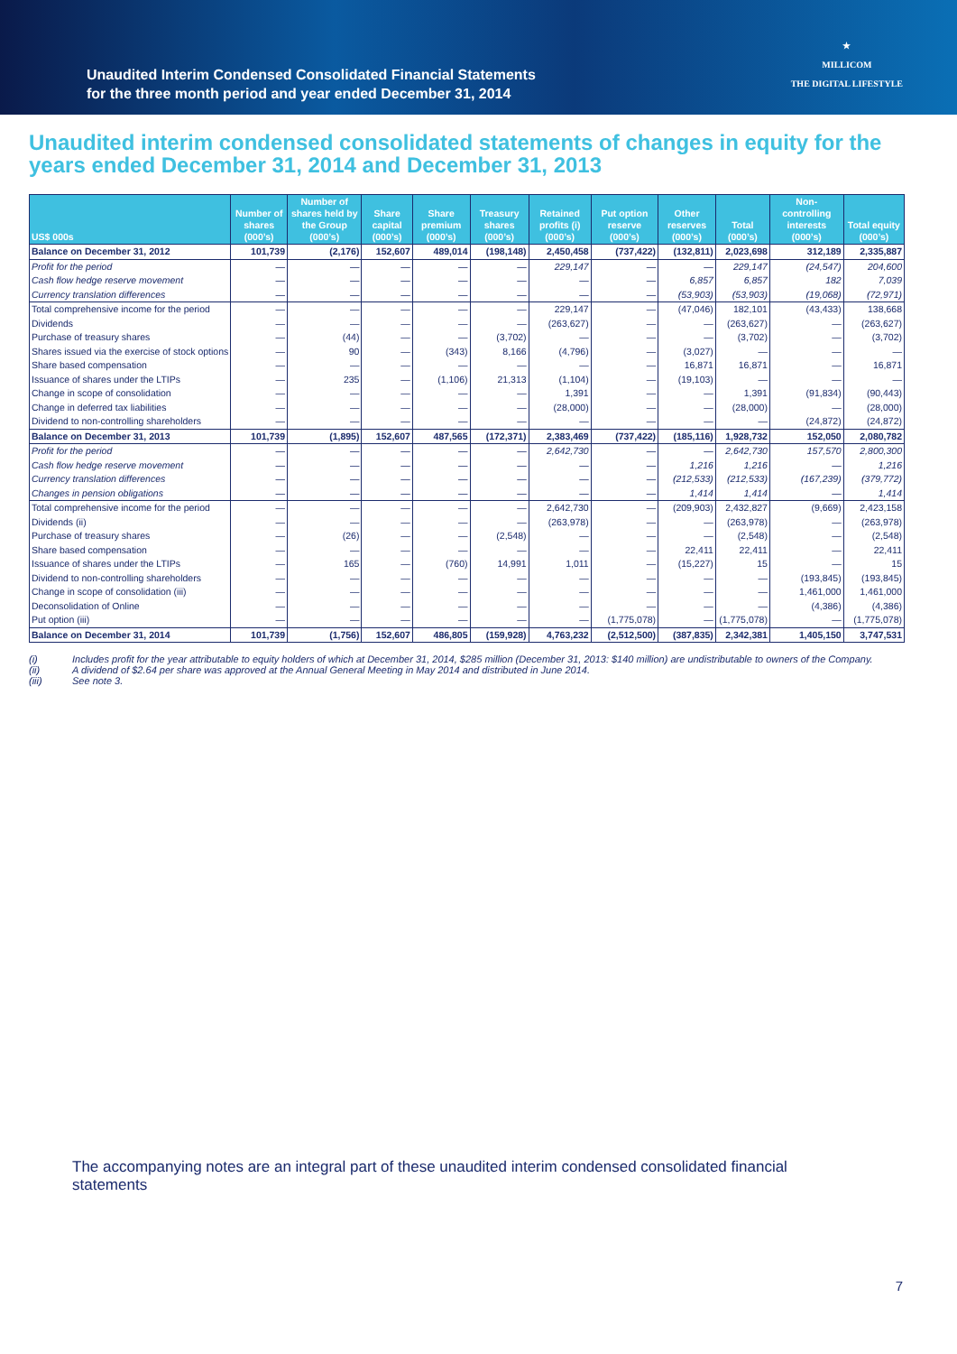Unaudited Interim Condensed Consolidated Financial Statements
for the three month period and year ended December 31, 2014
★
MILLICOM
THE DIGITAL LIFESTYLE
Unaudited interim condensed consolidated statements of changes in equity for the years ended December 31, 2014 and December 31, 2013
| US$ 000s | Number of shares (000’s) | Number of shares held by the Group (000’s) | Share capital (000’s) | Share premium (000’s) | Treasury shares (000’s) | Retained profits (i) (000’s) | Put option reserve (000’s) | Other reserves (000’s) | Total (000’s) | Non-controlling interests (000’s) | Total equity (000’s) |
| --- | --- | --- | --- | --- | --- | --- | --- | --- | --- | --- | --- |
| Balance on December 31, 2012 | 101,739 | (2,176) | 152,607 | 489,014 | (198,148) | 2,450,458 | (737,422) | (132,811) | 2,023,698 | 312,189 | 2,335,887 |
| Profit for the period | — | — | — | — | — | 229,147 | — | — | 229,147 | (24,547) | 204,600 |
| Cash flow hedge reserve movement | — | — | — | — | — | — | — | 6,857 | 6,857 | 182 | 7,039 |
| Currency translation differences | — | — | — | — | — | — | — | (53,903) | (53,903) | (19,068) | (72,971) |
| Total comprehensive income for the period | — | — | — | — | — | 229,147 | — | (47,046) | 182,101 | (43,433) | 138,668 |
| Dividends | — | — | — | — | — | (263,627) | — | — | (263,627) | — | (263,627) |
| Purchase of treasury shares | — | (44) | — | — | (3,702) | — | — | — | (3,702) | — | (3,702) |
| Shares issued via the exercise of stock options | — | 90 | — | (343) | 8,166 | (4,796) | — | (3,027) | — | — | — |
| Share based compensation | — | — | — | — | — | — | — | 16,871 | 16,871 | — | 16,871 |
| Issuance of shares under the LTIPs | — | 235 | — | (1,106) | 21,313 | (1,104) | — | (19,103) | — | — | — |
| Change in scope of consolidation | — | — | — | — | — | 1,391 | — | — | 1,391 | (91,834) | (90,443) |
| Change in deferred tax liabilities | — | — | — | — | — | (28,000) | — | — | (28,000) | — | (28,000) |
| Dividend to non-controlling shareholders | — | — | — | — | — | — | — | — | — | (24,872) | (24,872) |
| Balance on December 31, 2013 | 101,739 | (1,895) | 152,607 | 487,565 | (172,371) | 2,383,469 | (737,422) | (185,116) | 1,928,732 | 152,050 | 2,080,782 |
| Profit for the period | — | — | — | — | — | 2,642,730 | — | — | 2,642,730 | 157,570 | 2,800,300 |
| Cash flow hedge reserve movement | — | — | — | — | — | — | — | 1,216 | 1,216 | — | 1,216 |
| Currency translation differences | — | — | — | — | — | — | — | (212,533) | (212,533) | (167,239) | (379,772) |
| Changes in pension obligations | — | — | — | — | — | — | — | 1,414 | 1,414 | — | 1,414 |
| Total comprehensive income for the period | — | — | — | — | — | 2,642,730 | — | (209,903) | 2,432,827 | (9,669) | 2,423,158 |
| Dividends (ii) | — | — | — | — | — | (263,978) | — | — | (263,978) | — | (263,978) |
| Purchase of treasury shares | — | (26) | — | — | (2,548) | — | — | — | (2,548) | — | (2,548) |
| Share based compensation | — | — | — | — | — | — | — | 22,411 | 22,411 | — | 22,411 |
| Issuance of shares under the LTIPs | — | 165 | — | (760) | 14,991 | 1,011 | — | (15,227) | 15 | — | 15 |
| Dividend to non-controlling shareholders | — | — | — | — | — | — | — | — | — | (193,845) | (193,845) |
| Change in scope of consolidation (iii) | — | — | — | — | — | — | — | — | — | 1,461,000 | 1,461,000 |
| Deconsolidation of Online | — | — | — | — | — | — | — | — | — | (4,386) | (4,386) |
| Put option (iii) | — | — | — | — | — | — | (1,775,078) | — | (1,775,078) | — | (1,775,078) |
| Balance on December 31, 2014 | 101,739 | (1,756) | 152,607 | 486,805 | (159,928) | 4,763,232 | (2,512,500) | (387,835) | 2,342,381 | 1,405,150 | 3,747,531 |
(i) Includes profit for the year attributable to equity holders of which at December 31, 2014, $285 million (December 31, 2013: $140 million) are undistributable to owners of the Company.
(ii) A dividend of $2.64 per share was approved at the Annual General Meeting in May 2014 and distributed in June 2014.
(iii) See note 3.
The accompanying notes are an integral part of these unaudited interim condensed consolidated financial statements
7